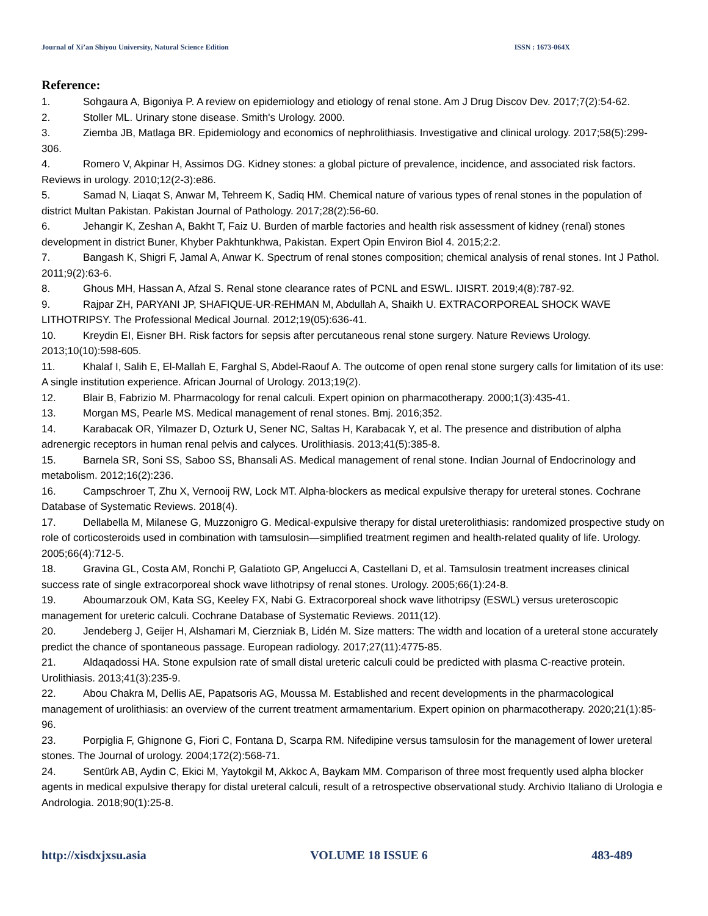Journal of Xi’an Shiyou University, Natural Science Edition ISSN : 1673-064X
Reference:
1. Sohgaura A, Bigoniya P. A review on epidemiology and etiology of renal stone. Am J Drug Discov Dev. 2017;7(2):54-62.
2. Stoller ML. Urinary stone disease. Smith's Urology. 2000.
3. Ziemba JB, Matlaga BR. Epidemiology and economics of nephrolithiasis. Investigative and clinical urology. 2017;58(5):299-306.
4. Romero V, Akpinar H, Assimos DG. Kidney stones: a global picture of prevalence, incidence, and associated risk factors. Reviews in urology. 2010;12(2-3):e86.
5. Samad N, Liaqat S, Anwar M, Tehreem K, Sadiq HM. Chemical nature of various types of renal stones in the population of district Multan Pakistan. Pakistan Journal of Pathology. 2017;28(2):56-60.
6. Jehangir K, Zeshan A, Bakht T, Faiz U. Burden of marble factories and health risk assessment of kidney (renal) stones development in district Buner, Khyber Pakhtunkhwa, Pakistan. Expert Opin Environ Biol 4. 2015;2:2.
7. Bangash K, Shigri F, Jamal A, Anwar K. Spectrum of renal stones composition; chemical analysis of renal stones. Int J Pathol. 2011;9(2):63-6.
8. Ghous MH, Hassan A, Afzal S. Renal stone clearance rates of PCNL and ESWL. IJISRT. 2019;4(8):787-92.
9. Rajpar ZH, PARYANI JP, SHAFIQUE-UR-REHMAN M, Abdullah A, Shaikh U. EXTRACORPOREAL SHOCK WAVE LITHOTRIPSY. The Professional Medical Journal. 2012;19(05):636-41.
10. Kreydin EI, Eisner BH. Risk factors for sepsis after percutaneous renal stone surgery. Nature Reviews Urology. 2013;10(10):598-605.
11. Khalaf I, Salih E, El-Mallah E, Farghal S, Abdel-Raouf A. The outcome of open renal stone surgery calls for limitation of its use: A single institution experience. African Journal of Urology. 2013;19(2).
12. Blair B, Fabrizio M. Pharmacology for renal calculi. Expert opinion on pharmacotherapy. 2000;1(3):435-41.
13. Morgan MS, Pearle MS. Medical management of renal stones. Bmj. 2016;352.
14. Karabacak OR, Yilmazer D, Ozturk U, Sener NC, Saltas H, Karabacak Y, et al. The presence and distribution of alpha adrenergic receptors in human renal pelvis and calyces. Urolithiasis. 2013;41(5):385-8.
15. Barnela SR, Soni SS, Saboo SS, Bhansali AS. Medical management of renal stone. Indian Journal of Endocrinology and metabolism. 2012;16(2):236.
16. Campschroer T, Zhu X, Vernooij RW, Lock MT. Alpha-blockers as medical expulsive therapy for ureteral stones. Cochrane Database of Systematic Reviews. 2018(4).
17. Dellabella M, Milanese G, Muzzonigro G. Medical-expulsive therapy for distal ureterolithiasis: randomized prospective study on role of corticosteroids used in combination with tamsulosin—simplified treatment regimen and health-related quality of life. Urology. 2005;66(4):712-5.
18. Gravina GL, Costa AM, Ronchi P, Galatioto GP, Angelucci A, Castellani D, et al. Tamsulosin treatment increases clinical success rate of single extracorporeal shock wave lithotripsy of renal stones. Urology. 2005;66(1):24-8.
19. Aboumarzouk OM, Kata SG, Keeley FX, Nabi G. Extracorporeal shock wave lithotripsy (ESWL) versus ureteroscopic management for ureteric calculi. Cochrane Database of Systematic Reviews. 2011(12).
20. Jendeberg J, Geijer H, Alshamari M, Cierzniak B, Lidén M. Size matters: The width and location of a ureteral stone accurately predict the chance of spontaneous passage. European radiology. 2017;27(11):4775-85.
21. Aldaqadossi HA. Stone expulsion rate of small distal ureteric calculi could be predicted with plasma C-reactive protein. Urolithiasis. 2013;41(3):235-9.
22. Abou Chakra M, Dellis AE, Papatsoris AG, Moussa M. Established and recent developments in the pharmacological management of urolithiasis: an overview of the current treatment armamentarium. Expert opinion on pharmacotherapy. 2020;21(1):85-96.
23. Porpiglia F, Ghignone G, Fiori C, Fontana D, Scarpa RM. Nifedipine versus tamsulosin for the management of lower ureteral stones. The Journal of urology. 2004;172(2):568-71.
24. Sentürk AB, Aydin C, Ekici M, Yaytokgil M, Akkoc A, Baykam MM. Comparison of three most frequently used alpha blocker agents in medical expulsive therapy for distal ureteral calculi, result of a retrospective observational study. Archivio Italiano di Urologia e Andrologia. 2018;90(1):25-8.
http://xisdxjxsu.asia VOLUME 18 ISSUE 6 483-489